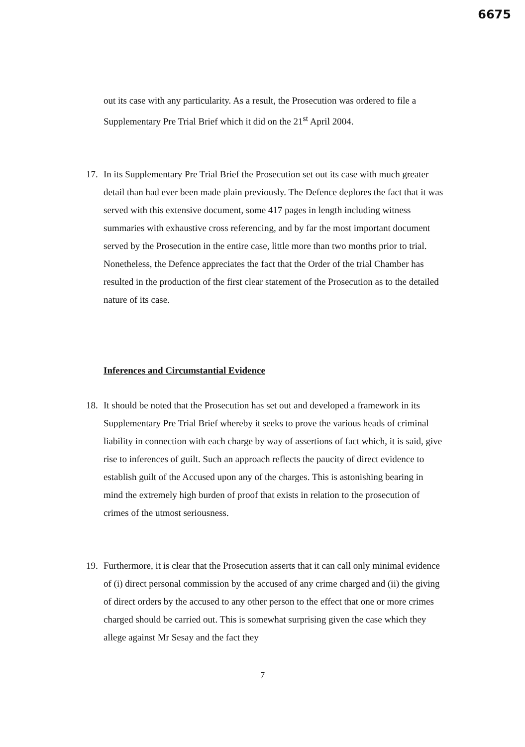6675
out its case with any particularity. As a result, the Prosecution was ordered to file a Supplementary Pre Trial Brief which it did on the 21<sup>st</sup> April 2004.
17. In its Supplementary Pre Trial Brief the Prosecution set out its case with much greater detail than had ever been made plain previously. The Defence deplores the fact that it was served with this extensive document, some 417 pages in length including witness summaries with exhaustive cross referencing, and by far the most important document served by the Prosecution in the entire case, little more than two months prior to trial. Nonetheless, the Defence appreciates the fact that the Order of the trial Chamber has resulted in the production of the first clear statement of the Prosecution as to the detailed nature of its case.
Inferences and Circumstantial Evidence
18. It should be noted that the Prosecution has set out and developed a framework in its Supplementary Pre Trial Brief whereby it seeks to prove the various heads of criminal liability in connection with each charge by way of assertions of fact which, it is said, give rise to inferences of guilt. Such an approach reflects the paucity of direct evidence to establish guilt of the Accused upon any of the charges. This is astonishing bearing in mind the extremely high burden of proof that exists in relation to the prosecution of crimes of the utmost seriousness.
19. Furthermore, it is clear that the Prosecution asserts that it can call only minimal evidence of (i) direct personal commission by the accused of any crime charged and (ii) the giving of direct orders by the accused to any other person to the effect that one or more crimes charged should be carried out. This is somewhat surprising given the case which they allege against Mr Sesay and the fact they
7